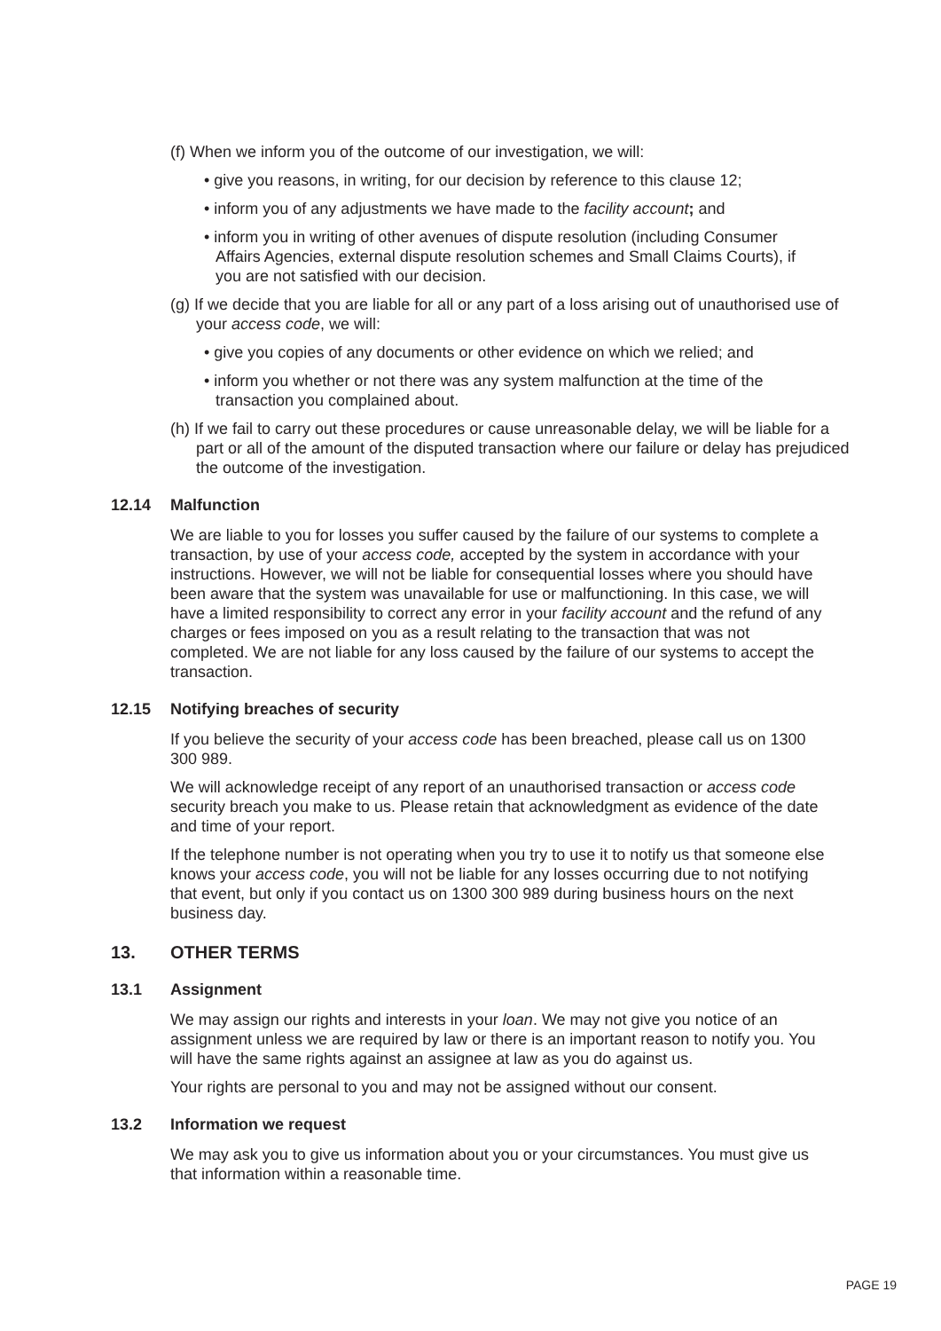(f) When we inform you of the outcome of our investigation, we will:
• give you reasons, in writing, for our decision by reference to this clause 12;
• inform you of any adjustments we have made to the facility account; and
• inform you in writing of other avenues of dispute resolution (including Consumer Affairs Agencies, external dispute resolution schemes and Small Claims Courts), if you are not satisfied with our decision.
(g) If we decide that you are liable for all or any part of a loss arising out of unauthorised use of your access code, we will:
• give you copies of any documents or other evidence on which we relied; and
• inform you whether or not there was any system malfunction at the time of the transaction you complained about.
(h) If we fail to carry out these procedures or cause unreasonable delay, we will be liable for a part or all of the amount of the disputed transaction where our failure or delay has prejudiced the outcome of the investigation.
12.14 Malfunction
We are liable to you for losses you suffer caused by the failure of our systems to complete a transaction, by use of your access code, accepted by the system in accordance with your instructions. However, we will not be liable for consequential losses where you should have been aware that the system was unavailable for use or malfunctioning. In this case, we will have a limited responsibility to correct any error in your facility account and the refund of any charges or fees imposed on you as a result relating to the transaction that was not completed. We are not liable for any loss caused by the failure of our systems to accept the transaction.
12.15 Notifying breaches of security
If you believe the security of your access code has been breached, please call us on 1300 300 989.
We will acknowledge receipt of any report of an unauthorised transaction or access code security breach you make to us. Please retain that acknowledgment as evidence of the date and time of your report.
If the telephone number is not operating when you try to use it to notify us that someone else knows your access code, you will not be liable for any losses occurring due to not notifying that event, but only if you contact us on 1300 300 989 during business hours on the next business day.
13. OTHER TERMS
13.1 Assignment
We may assign our rights and interests in your loan. We may not give you notice of an assignment unless we are required by law or there is an important reason to notify you. You will have the same rights against an assignee at law as you do against us.
Your rights are personal to you and may not be assigned without our consent.
13.2 Information we request
We may ask you to give us information about you or your circumstances. You must give us that information within a reasonable time.
PAGE 19